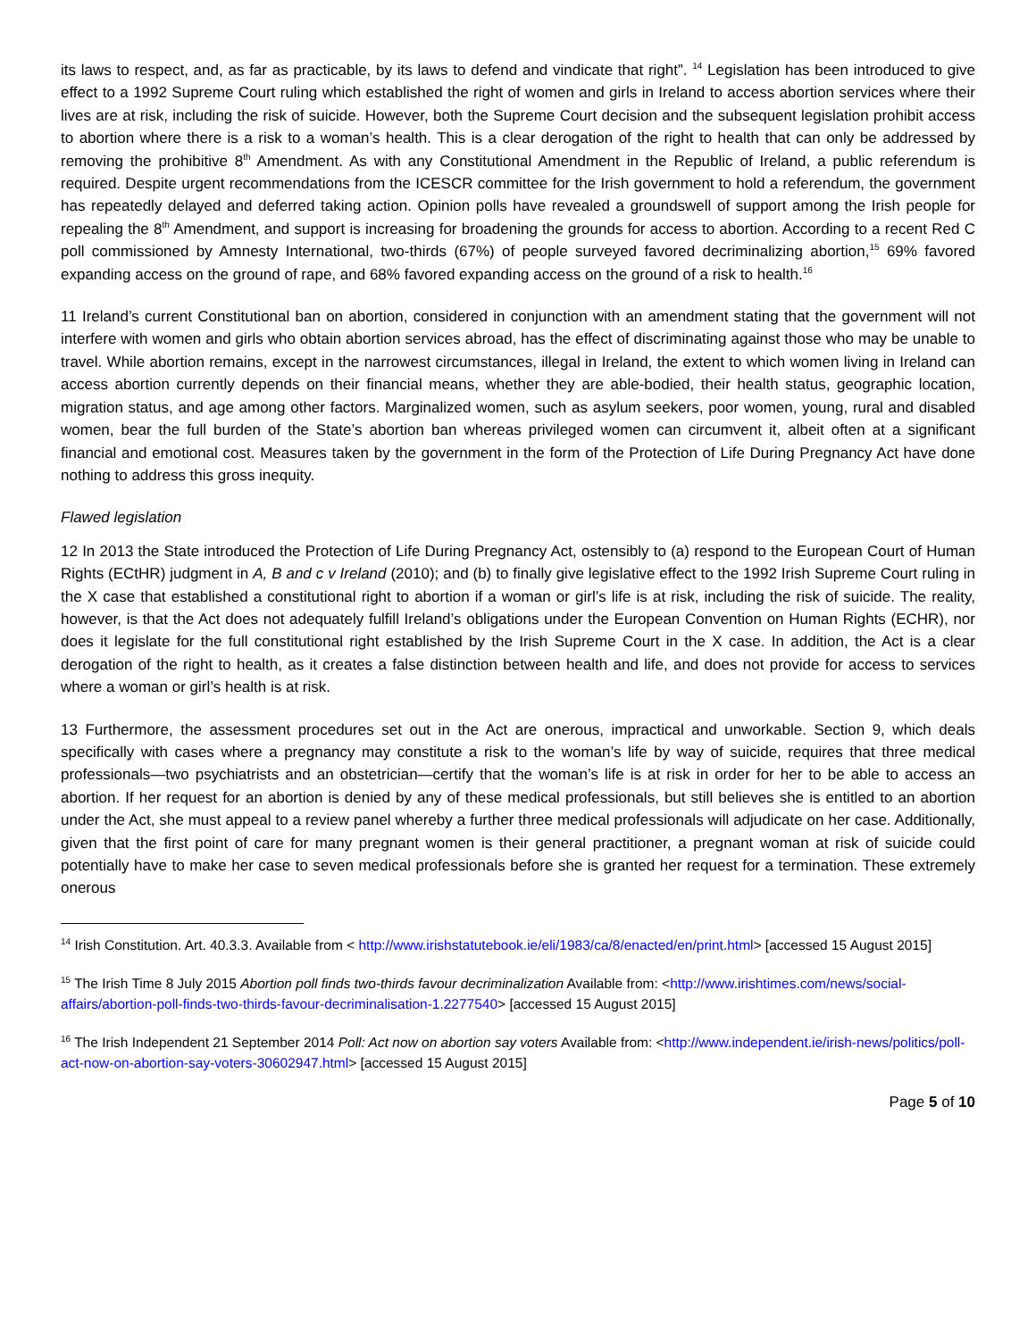its laws to respect, and, as far as practicable, by its laws to defend and vindicate that right”. <sup>14</sup> Legislation has been introduced to give effect to a 1992 Supreme Court ruling which established the right of women and girls in Ireland to access abortion services where their lives are at risk, including the risk of suicide. However, both the Supreme Court decision and the subsequent legislation prohibit access to abortion where there is a risk to a woman’s health. This is a clear derogation of the right to health that can only be addressed by removing the prohibitive 8<sup>th</sup> Amendment. As with any Constitutional Amendment in the Republic of Ireland, a public referendum is required. Despite urgent recommendations from the ICESCR committee for the Irish government to hold a referendum, the government has repeatedly delayed and deferred taking action. Opinion polls have revealed a groundswell of support among the Irish people for repealing the 8<sup>th</sup> Amendment, and support is increasing for broadening the grounds for access to abortion. According to a recent Red C poll commissioned by Amnesty International, two-thirds (67%) of people surveyed favored decriminalizing abortion,<sup>15</sup> 69% favored expanding access on the ground of rape, and 68% favored expanding access on the ground of a risk to health.<sup>16</sup>
11 Ireland’s current Constitutional ban on abortion, considered in conjunction with an amendment stating that the government will not interfere with women and girls who obtain abortion services abroad, has the effect of discriminating against those who may be unable to travel. While abortion remains, except in the narrowest circumstances, illegal in Ireland, the extent to which women living in Ireland can access abortion currently depends on their financial means, whether they are able-bodied, their health status, geographic location, migration status, and age among other factors. Marginalized women, such as asylum seekers, poor women, young, rural and disabled women, bear the full burden of the State’s abortion ban whereas privileged women can circumvent it, albeit often at a significant financial and emotional cost. Measures taken by the government in the form of the Protection of Life During Pregnancy Act have done nothing to address this gross inequity.
Flawed legislation
12 In 2013 the State introduced the Protection of Life During Pregnancy Act, ostensibly to (a) respond to the European Court of Human Rights (ECtHR) judgment in A, B and c v Ireland (2010); and (b) to finally give legislative effect to the 1992 Irish Supreme Court ruling in the X case that established a constitutional right to abortion if a woman or girl’s life is at risk, including the risk of suicide. The reality, however, is that the Act does not adequately fulfill Ireland’s obligations under the European Convention on Human Rights (ECHR), nor does it legislate for the full constitutional right established by the Irish Supreme Court in the X case. In addition, the Act is a clear derogation of the right to health, as it creates a false distinction between health and life, and does not provide for access to services where a woman or girl’s health is at risk.
13 Furthermore, the assessment procedures set out in the Act are onerous, impractical and unworkable. Section 9, which deals specifically with cases where a pregnancy may constitute a risk to the woman’s life by way of suicide, requires that three medical professionals—two psychiatrists and an obstetrician—certify that the woman’s life is at risk in order for her to be able to access an abortion. If her request for an abortion is denied by any of these medical professionals, but still believes she is entitled to an abortion under the Act, she must appeal to a review panel whereby a further three medical professionals will adjudicate on her case. Additionally, given that the first point of care for many pregnant women is their general practitioner, a pregnant woman at risk of suicide could potentially have to make her case to seven medical professionals before she is granted her request for a termination. These extremely onerous
<sup>14</sup> Irish Constitution. Art. 40.3.3. Available from < http://www.irishstatutebook.ie/eli/1983/ca/8/enacted/en/print.html> [accessed 15 August 2015]
<sup>15</sup> The Irish Time 8 July 2015 Abortion poll finds two-thirds favour decriminalization Available from: <http://www.irishtimes.com/news/social-affairs/abortion-poll-finds-two-thirds-favour-decriminalisation-1.2277540> [accessed 15 August 2015]
<sup>16</sup> The Irish Independent 21 September 2014 Poll: Act now on abortion say voters Available from: <http://www.independent.ie/irish-news/politics/poll-act-now-on-abortion-say-voters-30602947.html> [accessed 15 August 2015]
Page 5 of 10